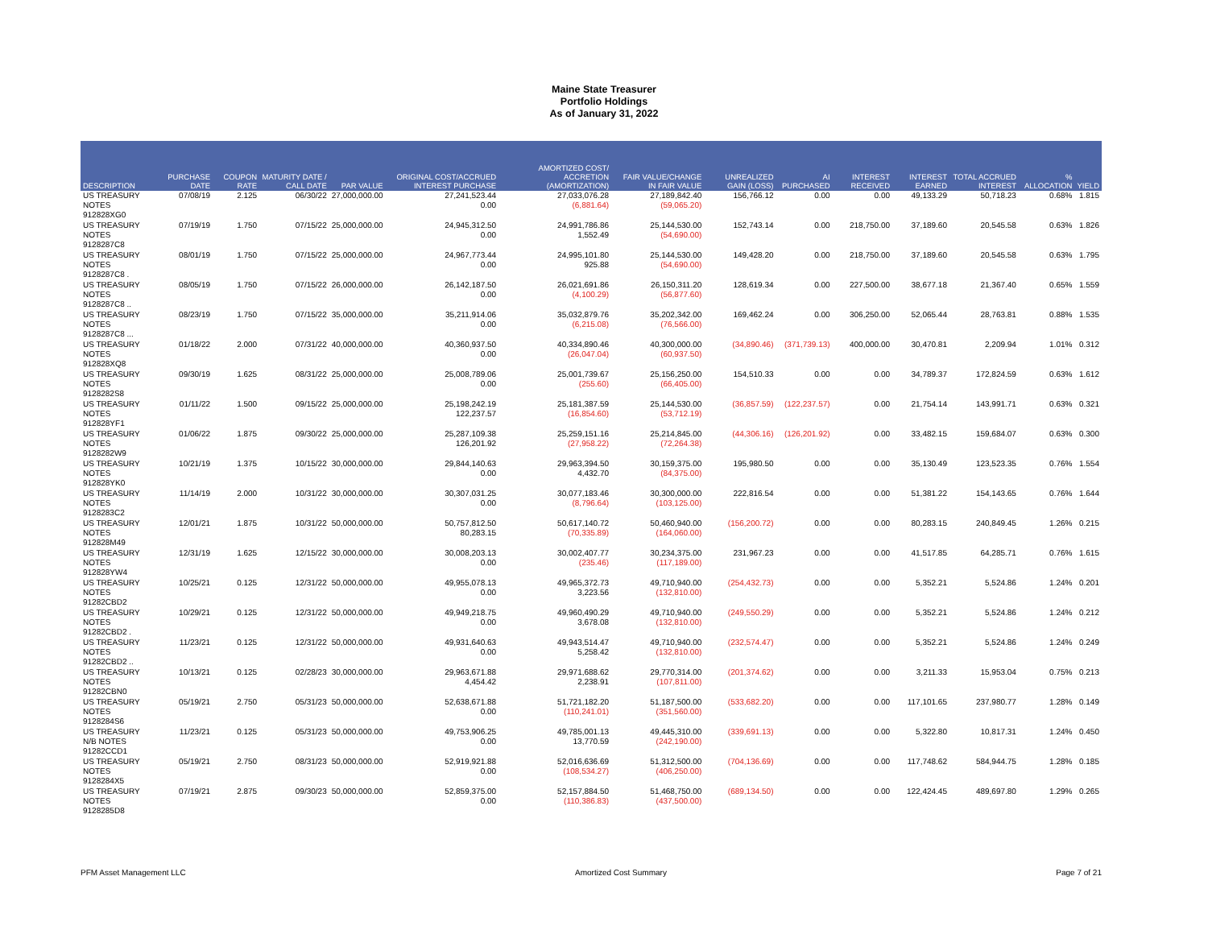Maine State Treasurer
Portfolio Holdings
As of January 31, 2022
| DESCRIPTION | PURCHASE DATE | COUPON RATE | MATURITY DATE / CALL DATE | PAR VALUE | ORIGINAL COST/ACCRUED INTEREST PURCHASE | AMORTIZED COST/ ACCRETION (AMORTIZATION) | FAIR VALUE/CHANGE IN FAIR VALUE | UNREALIZED GAIN (LOSS) | AI PURCHASED | INTEREST RECEIVED | INTEREST EARNED | TOTAL ACCRUED INTEREST | % ALLOCATION | YIELD |
| --- | --- | --- | --- | --- | --- | --- | --- | --- | --- | --- | --- | --- | --- | --- |
| US TREASURY NOTES 912828XG0 | 07/08/19 | 2.125 | 06/30/22 | 27,000,000.00 | 27,241,523.44 0.00 | 27,033,076.28 (6,881.64) | 27,189,842.40 (59,065.20) | 156,766.12 | 0.00 | 0.00 | 49,133.29 | 50,718.23 | 0.68% | 1.815 |
| US TREASURY NOTES 9128287C8 | 07/19/19 | 1.750 | 07/15/22 | 25,000,000.00 | 24,945,312.50 0.00 | 24,991,786.86 1,552.49 | 25,144,530.00 (54,690.00) | 152,743.14 | 0.00 | 218,750.00 | 37,189.60 | 20,545.58 | 0.63% | 1.826 |
| US TREASURY NOTES 9128287C8 . | 08/01/19 | 1.750 | 07/15/22 | 25,000,000.00 | 24,967,773.44 0.00 | 24,995,101.80 925.88 | 25,144,530.00 (54,690.00) | 149,428.20 | 0.00 | 218,750.00 | 37,189.60 | 20,545.58 | 0.63% | 1.795 |
| US TREASURY NOTES 9128287C8 .. | 08/05/19 | 1.750 | 07/15/22 | 26,000,000.00 | 26,142,187.50 0.00 | 26,021,691.86 (4,100.29) | 26,150,311.20 (56,877.60) | 128,619.34 | 0.00 | 227,500.00 | 38,677.18 | 21,367.40 | 0.65% | 1.559 |
| US TREASURY NOTES 9128287C8 ... | 08/23/19 | 1.750 | 07/15/22 | 35,000,000.00 | 35,211,914.06 0.00 | 35,032,879.76 (6,215.08) | 35,202,342.00 (76,566.00) | 169,462.24 | 0.00 | 306,250.00 | 52,065.44 | 28,763.81 | 0.88% | 1.535 |
| US TREASURY NOTES 912828XQ8 | 01/18/22 | 2.000 | 07/31/22 | 40,000,000.00 | 40,360,937.50 0.00 | 40,334,890.46 (26,047.04) | 40,300,000.00 (60,937.50) | (34,890.46) | (371,739.13) | 400,000.00 | 30,470.81 | 2,209.94 | 1.01% | 0.312 |
| US TREASURY NOTES 9128282S8 | 09/30/19 | 1.625 | 08/31/22 | 25,000,000.00 | 25,008,789.06 0.00 | 25,001,739.67 (255.60) | 25,156,250.00 (66,405.00) | 154,510.33 | 0.00 | 0.00 | 34,789.37 | 172,824.59 | 0.63% | 1.612 |
| US TREASURY NOTES 912828YF1 | 01/11/22 | 1.500 | 09/15/22 | 25,000,000.00 | 25,198,242.19 122,237.57 | 25,181,387.59 (16,854.60) | 25,144,530.00 (53,712.19) | (36,857.59) | (122,237.57) | 0.00 | 21,754.14 | 143,991.71 | 0.63% | 0.321 |
| US TREASURY NOTES 9128282W9 | 01/06/22 | 1.875 | 09/30/22 | 25,000,000.00 | 25,287,109.38 126,201.92 | 25,259,151.16 (27,958.22) | 25,214,845.00 (72,264.38) | (44,306.16) | (126,201.92) | 0.00 | 33,482.15 | 159,684.07 | 0.63% | 0.300 |
| US TREASURY NOTES 912828YK0 | 10/21/19 | 1.375 | 10/15/22 | 30,000,000.00 | 29,844,140.63 0.00 | 29,963,394.50 4,432.70 | 30,159,375.00 (84,375.00) | 195,980.50 | 0.00 | 0.00 | 35,130.49 | 123,523.35 | 0.76% | 1.554 |
| US TREASURY NOTES 9128283C2 | 11/14/19 | 2.000 | 10/31/22 | 30,000,000.00 | 30,307,031.25 0.00 | 30,077,183.46 (8,796.64) | 30,300,000.00 (103,125.00) | 222,816.54 | 0.00 | 0.00 | 51,381.22 | 154,143.65 | 0.76% | 1.644 |
| US TREASURY NOTES 912828M49 | 12/01/21 | 1.875 | 10/31/22 | 50,000,000.00 | 50,757,812.50 80,283.15 | 50,617,140.72 (70,335.89) | 50,460,940.00 (164,060.00) | (156,200.72) | 0.00 | 0.00 | 80,283.15 | 240,849.45 | 1.26% | 0.215 |
| US TREASURY NOTES 912828YW4 | 12/31/19 | 1.625 | 12/15/22 | 30,000,000.00 | 30,008,203.13 0.00 | 30,002,407.77 (235.46) | 30,234,375.00 (117,189.00) | 231,967.23 | 0.00 | 0.00 | 41,517.85 | 64,285.71 | 0.76% | 1.615 |
| US TREASURY NOTES 91282CBD2 | 10/25/21 | 0.125 | 12/31/22 | 50,000,000.00 | 49,955,078.13 0.00 | 49,965,372.73 3,223.56 | 49,710,940.00 (132,810.00) | (254,432.73) | 0.00 | 0.00 | 5,352.21 | 5,524.86 | 1.24% | 0.201 |
| US TREASURY NOTES 91282CBD2 . | 10/29/21 | 0.125 | 12/31/22 | 50,000,000.00 | 49,949,218.75 0.00 | 49,960,490.29 3,678.08 | 49,710,940.00 (132,810.00) | (249,550.29) | 0.00 | 0.00 | 5,352.21 | 5,524.86 | 1.24% | 0.212 |
| US TREASURY NOTES 91282CBD2 .. | 11/23/21 | 0.125 | 12/31/22 | 50,000,000.00 | 49,931,640.63 0.00 | 49,943,514.47 5,258.42 | 49,710,940.00 (132,810.00) | (232,574.47) | 0.00 | 0.00 | 5,352.21 | 5,524.86 | 1.24% | 0.249 |
| US TREASURY NOTES 91282CBN0 | 10/13/21 | 0.125 | 02/28/23 | 30,000,000.00 | 29,963,671.88 4,454.42 | 29,971,688.62 2,238.91 | 29,770,314.00 (107,811.00) | (201,374.62) | 0.00 | 0.00 | 3,211.33 | 15,953.04 | 0.75% | 0.213 |
| US TREASURY NOTES 9128284S6 | 05/19/21 | 2.750 | 05/31/23 | 50,000,000.00 | 52,638,671.88 0.00 | 51,721,182.20 (110,241.01) | 51,187,500.00 (351,560.00) | (533,682.20) | 0.00 | 0.00 | 117,101.65 | 237,980.77 | 1.28% | 0.149 |
| US TREASURY N/B NOTES 91282CCD1 | 11/23/21 | 0.125 | 05/31/23 | 50,000,000.00 | 49,753,906.25 0.00 | 49,785,001.13 13,770.59 | 49,445,310.00 (242,190.00) | (339,691.13) | 0.00 | 0.00 | 5,322.80 | 10,817.31 | 1.24% | 0.450 |
| US TREASURY NOTES 9128284X5 | 05/19/21 | 2.750 | 08/31/23 | 50,000,000.00 | 52,919,921.88 0.00 | 52,016,636.69 (108,534.27) | 51,312,500.00 (406,250.00) | (704,136.69) | 0.00 | 0.00 | 117,748.62 | 584,944.75 | 1.28% | 0.185 |
| US TREASURY NOTES 9128285D8 | 07/19/21 | 2.875 | 09/30/23 | 50,000,000.00 | 52,859,375.00 0.00 | 52,157,884.50 (110,386.83) | 51,468,750.00 (437,500.00) | (689,134.50) | 0.00 | 0.00 | 122,424.45 | 489,697.80 | 1.29% | 0.265 |
PFM Asset Management LLC Amortized Cost Summary Page 7 of 21